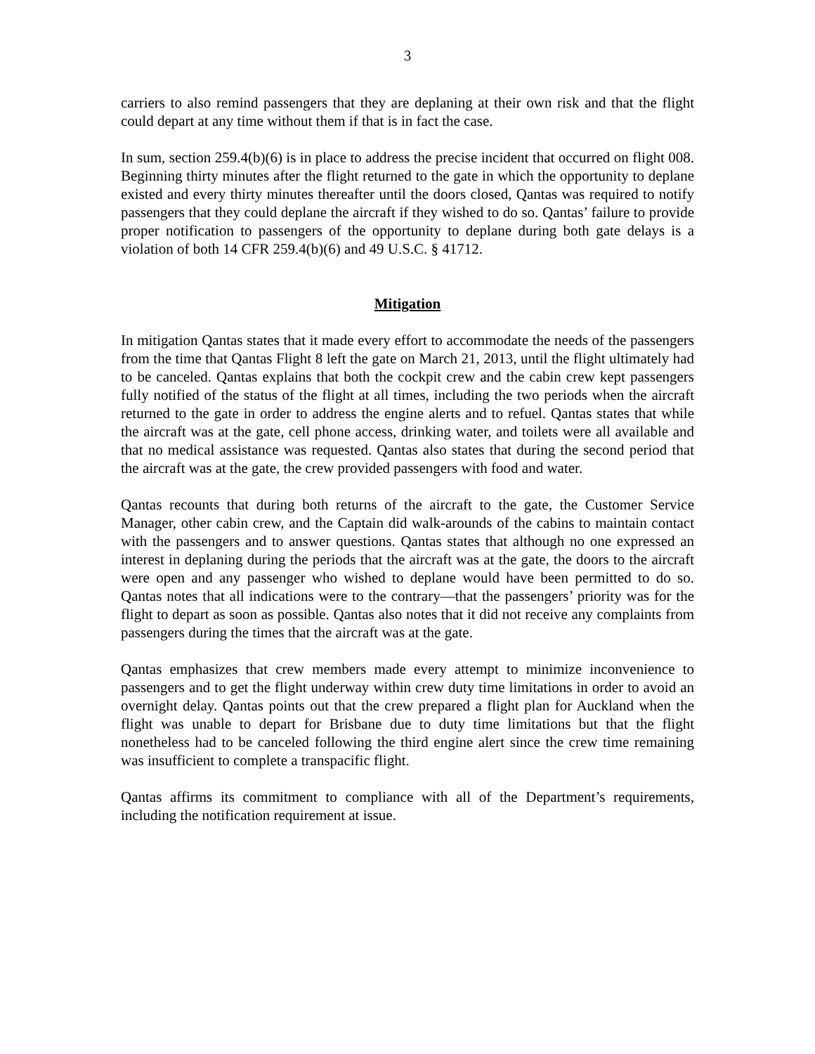3
carriers to also remind passengers that they are deplaning at their own risk and that the flight could depart at any time without them if that is in fact the case.
In sum, section 259.4(b)(6) is in place to address the precise incident that occurred on flight 008. Beginning thirty minutes after the flight returned to the gate in which the opportunity to deplane existed and every thirty minutes thereafter until the doors closed, Qantas was required to notify passengers that they could deplane the aircraft if they wished to do so. Qantas’ failure to provide proper notification to passengers of the opportunity to deplane during both gate delays is a violation of both 14 CFR 259.4(b)(6) and 49 U.S.C. § 41712.
Mitigation
In mitigation Qantas states that it made every effort to accommodate the needs of the passengers from the time that Qantas Flight 8 left the gate on March 21, 2013, until the flight ultimately had to be canceled. Qantas explains that both the cockpit crew and the cabin crew kept passengers fully notified of the status of the flight at all times, including the two periods when the aircraft returned to the gate in order to address the engine alerts and to refuel. Qantas states that while the aircraft was at the gate, cell phone access, drinking water, and toilets were all available and that no medical assistance was requested. Qantas also states that during the second period that the aircraft was at the gate, the crew provided passengers with food and water.
Qantas recounts that during both returns of the aircraft to the gate, the Customer Service Manager, other cabin crew, and the Captain did walk-arounds of the cabins to maintain contact with the passengers and to answer questions. Qantas states that although no one expressed an interest in deplaning during the periods that the aircraft was at the gate, the doors to the aircraft were open and any passenger who wished to deplane would have been permitted to do so. Qantas notes that all indications were to the contrary—that the passengers’ priority was for the flight to depart as soon as possible. Qantas also notes that it did not receive any complaints from passengers during the times that the aircraft was at the gate.
Qantas emphasizes that crew members made every attempt to minimize inconvenience to passengers and to get the flight underway within crew duty time limitations in order to avoid an overnight delay. Qantas points out that the crew prepared a flight plan for Auckland when the flight was unable to depart for Brisbane due to duty time limitations but that the flight nonetheless had to be canceled following the third engine alert since the crew time remaining was insufficient to complete a transpacific flight.
Qantas affirms its commitment to compliance with all of the Department’s requirements, including the notification requirement at issue.